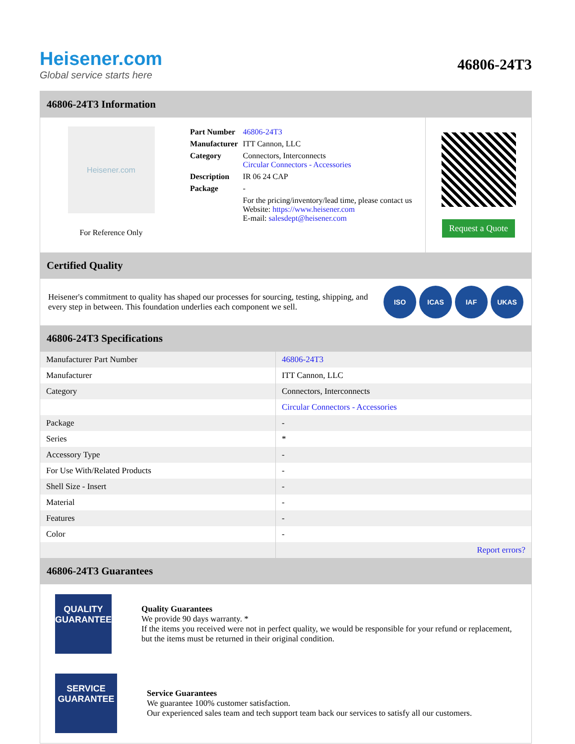Heisener.com
Global service starts here
46806-24T3
46806-24T3 Information
Heisener.com
For Reference Only
| Part Number | 46806-24T3 |
| Manufacturer | ITT Cannon, LLC |
| Category | Connectors, Interconnects Circular Connectors - Accessories |
| Description | IR 06 24 CAP |
| Package | - |
| | For the pricing/inventory/lead time, please contact us Website: https://www.heisener.com E-mail: salesdept@heisener.com |
Request a Quote
Certified Quality
Heisener's commitment to quality has shaped our processes for sourcing, testing, shipping, and every step in between. This foundation underlies each component we sell.
ISO ICAS IAF UKAS
46806-24T3 Specifications
| Manufacturer Part Number | 46806-24T3 |
| Manufacturer | ITT Cannon, LLC |
| Category | Connectors, Interconnects |
| | Circular Connectors - Accessories |
| Package | - |
| Series | * |
| Accessory Type | - |
| For Use With/Related Products | - |
| Shell Size - Insert | - |
| Material | - |
| Features | - |
| Color | - |
| | Report errors? |
46806-24T3 Guarantees
QUALITY
GUARANTEE
Quality Guarantees
We provide 90 days warranty. *
If the items you received were not in perfect quality, we would be responsible for your refund or replacement, but the items must be returned in their original condition.
SERVICE
GUARANTEE
Service Guarantees
We guarantee 100% customer satisfaction.
Our experienced sales team and tech support team back our services to satisfy all our customers.